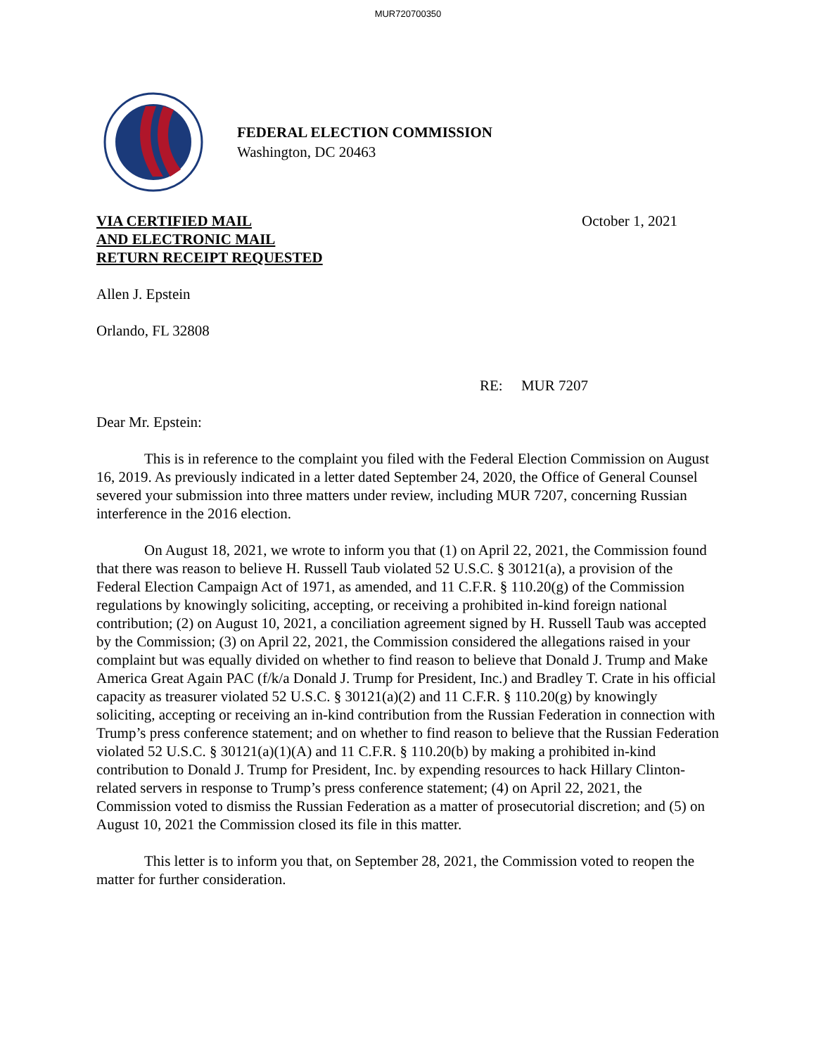MUR720700350
FEDERAL ELECTION COMMISSION
Washington, DC 20463
VIA CERTIFIED MAIL
AND ELECTRONIC MAIL
RETURN RECEIPT REQUESTED
October 1, 2021
Allen J. Epstein
Orlando, FL 32808
RE: MUR 7207
Dear Mr. Epstein:
This is in reference to the complaint you filed with the Federal Election Commission on August 16, 2019. As previously indicated in a letter dated September 24, 2020, the Office of General Counsel severed your submission into three matters under review, including MUR 7207, concerning Russian interference in the 2016 election.
On August 18, 2021, we wrote to inform you that (1) on April 22, 2021, the Commission found that there was reason to believe H. Russell Taub violated 52 U.S.C. § 30121(a), a provision of the Federal Election Campaign Act of 1971, as amended, and 11 C.F.R. § 110.20(g) of the Commission regulations by knowingly soliciting, accepting, or receiving a prohibited in-kind foreign national contribution; (2) on August 10, 2021, a conciliation agreement signed by H. Russell Taub was accepted by the Commission; (3) on April 22, 2021, the Commission considered the allegations raised in your complaint but was equally divided on whether to find reason to believe that Donald J. Trump and Make America Great Again PAC (f/k/a Donald J. Trump for President, Inc.) and Bradley T. Crate in his official capacity as treasurer violated 52 U.S.C. § 30121(a)(2) and 11 C.F.R. § 110.20(g) by knowingly soliciting, accepting or receiving an in-kind contribution from the Russian Federation in connection with Trump’s press conference statement; and on whether to find reason to believe that the Russian Federation violated 52 U.S.C. § 30121(a)(1)(A) and 11 C.F.R. § 110.20(b) by making a prohibited in-kind contribution to Donald J. Trump for President, Inc. by expending resources to hack Hillary Clinton-related servers in response to Trump’s press conference statement; (4) on April 22, 2021, the Commission voted to dismiss the Russian Federation as a matter of prosecutorial discretion; and (5) on August 10, 2021 the Commission closed its file in this matter.
This letter is to inform you that, on September 28, 2021, the Commission voted to reopen the matter for further consideration.